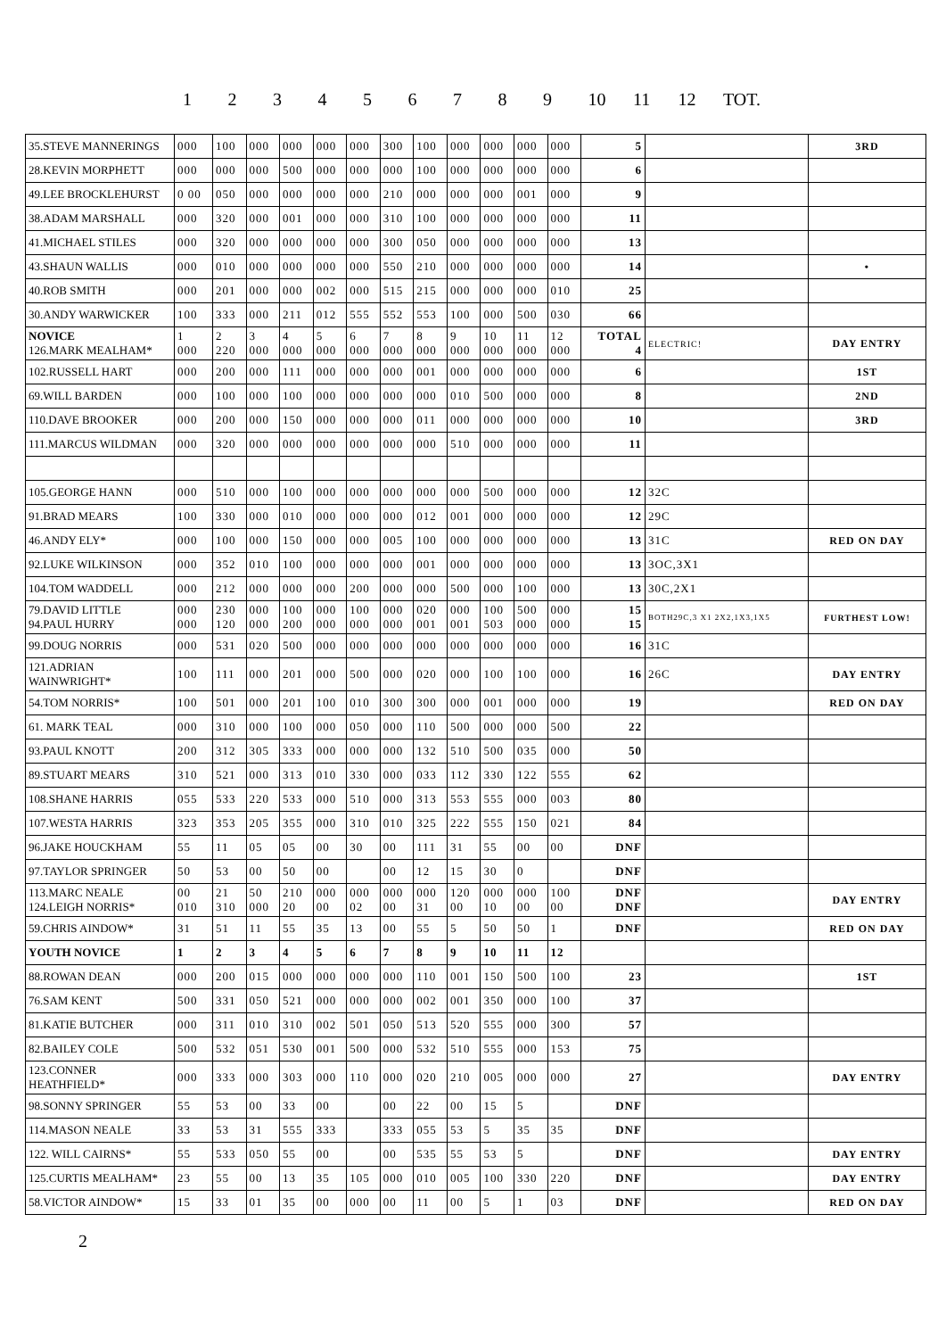123456789 10 11 12 TOT.
| 35.STEVE MANNERINGS | 000 | 100 | 000 | 000 | 000 | 000 | 300 | 100 | 000 | 000 | 000 | 000 | 5 | | 3RD |
| 28.KEVIN MORPHETT | 000 | 000 | 000 | 500 | 000 | 000 | 000 | 100 | 000 | 000 | 000 | 000 | 6 | | |
| 49.LEE BROCKLEHURST | 0 00 | 050 | 000 | 000 | 000 | 000 | 210 | 000 | 000 | 000 | 001 | 000 | 9 | | |
| 38.ADAM MARSHALL | 000 | 320 | 000 | 001 | 000 | 000 | 310 | 100 | 000 | 000 | 000 | 000 | 11 | | |
| 41.MICHAEL STILES | 000 | 320 | 000 | 000 | 000 | 000 | 300 | 050 | 000 | 000 | 000 | 000 | 13 | | |
| 43.SHAUN WALLIS | 000 | 010 | 000 | 000 | 000 | 000 | 550 | 210 | 000 | 000 | 000 | 000 | 14 | | • |
| 40.ROB SMITH | 000 | 201 | 000 | 000 | 002 | 000 | 515 | 215 | 000 | 000 | 000 | 010 | 25 | | |
| 30.ANDY WARWICKER | 100 | 333 | 000 | 211 | 012 | 555 | 552 | 553 | 100 | 000 | 500 | 030 | 66 | | |
| NOVICE 126.MARK MEALHAM* | 1 000 | 2 220 | 3 000 | 4 000 | 5 000 | 6 000 | 7 000 | 8 000 | 9 000 | 10 000 | 11 000 | 12 000 | TOTAL 4 | ELECTRIC! | DAY ENTRY |
| 102.RUSSELL HART | 000 | 200 | 000 | 111 | 000 | 000 | 000 | 001 | 000 | 000 | 000 | 000 | 6 | | 1ST |
| 69.WILL BARDEN | 000 | 100 | 000 | 100 | 000 | 000 | 000 | 000 | 010 | 500 | 000 | 000 | 8 | | 2ND |
| 110.DAVE BROOKER | 000 | 200 | 000 | 150 | 000 | 000 | 000 | 011 | 000 | 000 | 000 | 000 | 10 | | 3RD |
| 111.MARCUS WILDMAN | 000 | 320 | 000 | 000 | 000 | 000 | 000 | 000 | 510 | 000 | 000 | 000 | 11 | | |
| 105.GEORGE HANN | 000 | 510 | 000 | 100 | 000 | 000 | 000 | 000 | 000 | 500 | 000 | 000 | 12 | 32C | |
| 91.BRAD MEARS | 100 | 330 | 000 | 010 | 000 | 000 | 000 | 012 | 001 | 000 | 000 | 000 | 12 | 29C | |
| 46.ANDY ELY* | 000 | 100 | 000 | 150 | 000 | 000 | 005 | 100 | 000 | 000 | 000 | 000 | 13 | 31C | RED ON DAY |
| 92.LUKE WILKINSON | 000 | 352 | 010 | 100 | 000 | 000 | 000 | 001 | 000 | 000 | 000 | 000 | 13 | 3OC,3X1 | |
| 104.TOM WADDELL | 000 | 212 | 000 | 000 | 000 | 200 | 000 | 000 | 500 | 000 | 100 | 000 | 13 | 30C,2X1 | |
| 79.DAVID LITTLE 94.PAUL HURRY | 000 000 | 230 120 | 000 000 | 100 200 | 000 000 | 100 000 | 000 000 | 020 001 | 000 001 | 100 503 | 500 000 | 000 000 | 15 15 | BOTH29C,3 X1 2X2,1X3,1X5 | FURTHEST LOW! |
| 99.DOUG NORRIS | 000 | 531 | 020 | 500 | 000 | 000 | 000 | 000 | 000 | 000 | 000 | 000 | 16 | 31C | |
| 121.ADRIAN WAINWRIGHT* | 100 | 111 | 000 | 201 | 000 | 500 | 000 | 020 | 000 | 100 | 100 | 000 | 16 | 26C | DAY ENTRY |
| 54.TOM NORRIS* | 100 | 501 | 000 | 201 | 100 | 010 | 300 | 300 | 000 | 001 | 000 | 000 | 19 | | RED ON DAY |
| 61. MARK TEAL | 000 | 310 | 000 | 100 | 000 | 050 | 000 | 110 | 500 | 000 | 000 | 500 | 22 | | |
| 93.PAUL KNOTT | 200 | 312 | 305 | 333 | 000 | 000 | 000 | 132 | 510 | 500 | 035 | 000 | 50 | | |
| 89.STUART MEARS | 310 | 521 | 000 | 313 | 010 | 330 | 000 | 033 | 112 | 330 | 122 | 555 | 62 | | |
| 108.SHANE HARRIS | 055 | 533 | 220 | 533 | 000 | 510 | 000 | 313 | 553 | 555 | 000 | 003 | 80 | | |
| 107.WESTA HARRIS | 323 | 353 | 205 | 355 | 000 | 310 | 010 | 325 | 222 | 555 | 150 | 021 | 84 | | |
| 96.JAKE HOUCKHAM | 55 | 11 | 05 | 05 | 00 | 30 | 00 | 111 | 31 | 55 | 00 | 00 | DNF | | |
| 97.TAYLOR SPRINGER | 50 | 53 | 00 | 50 | 00 | | 00 | 12 | 15 | 30 | 0 | | DNF | | |
| 113.MARC NEALE 124.LEIGH NORRIS* | 00 010 | 21 310 | 50 000 | 210 20 | 000 00 | 000 02 | 000 00 | 000 31 | 120 00 | 000 10 | 000 00 | 100 00 | DNF DNF | | DAY ENTRY |
| 59.CHRIS AINDOW* | 31 | 51 | 11 | 55 | 35 | 13 | 00 | 55 | 5 | 50 | 50 | 1 | DNF | | RED ON DAY |
| YOUTH NOVICE | 1 | 2 | 3 | 4 | 5 | 6 | 7 | 8 | 9 | 10 | 11 | 12 | | | |
| 88.ROWAN DEAN | 000 | 200 | 015 | 000 | 000 | 000 | 000 | 110 | 001 | 150 | 500 | 100 | 23 | | 1ST |
| 76.SAM KENT | 500 | 331 | 050 | 521 | 000 | 000 | 000 | 002 | 001 | 350 | 000 | 100 | 37 | | |
| 81.KATIE BUTCHER | 000 | 311 | 010 | 310 | 002 | 501 | 050 | 513 | 520 | 555 | 000 | 300 | 57 | | |
| 82.BAILEY COLE | 500 | 532 | 051 | 530 | 001 | 500 | 000 | 532 | 510 | 555 | 000 | 153 | 75 | | |
| 123.CONNER HEATHFIELD* | 000 | 333 | 000 | 303 | 000 | 110 | 000 | 020 | 210 | 005 | 000 | 000 | 27 | | DAY ENTRY |
| 98.SONNY SPRINGER | 55 | 53 | 00 | 33 | 00 | | 00 | 22 | 00 | 15 | 5 | | DNF | | |
| 114.MASON NEALE | 33 | 53 | 31 | 555 | 333 | | 333 | 055 | 53 | 5 | 35 | 35 | DNF | | |
| 122. WILL CAIRNS* | 55 | 533 | 050 | 55 | 00 | | 00 | 535 | 55 | 53 | 5 | | DNF | | DAY ENTRY |
| 125.CURTIS MEALHAM* | 23 | 55 | 00 | 13 | 35 | 105 | 000 | 010 | 005 | 100 | 330 | 220 | DNF | | DAY ENTRY |
| 58.VICTOR AINDOW* | 15 | 33 | 01 | 35 | 00 | 000 | 00 | 11 | 00 | 5 | 1 | 03 | DNF | | RED ON DAY |
2